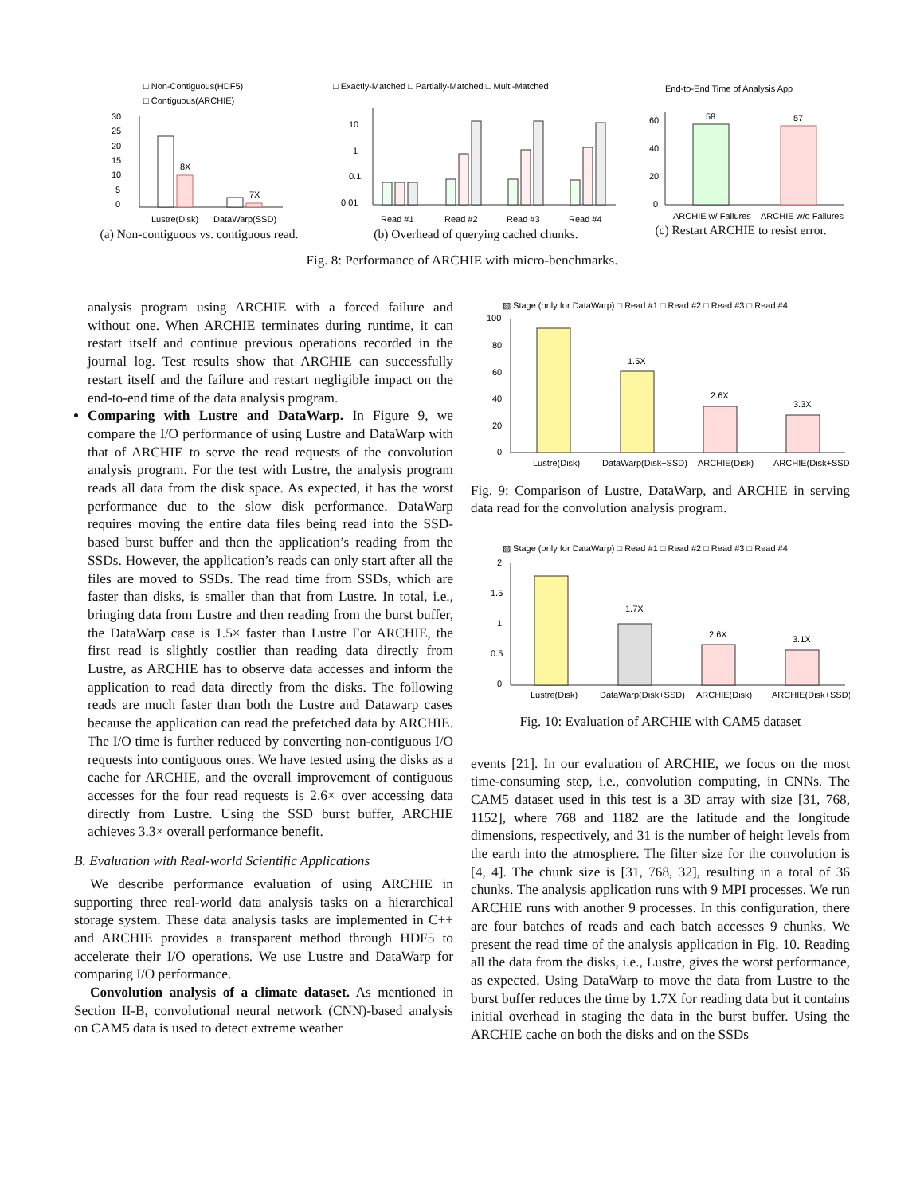□ Non-Contiguous(HDF5)
□ Contiguous(ARCHIE)
30
25
20
15
10
5
0
8X
7X
Lustre(Disk)
DataWarp(SSD)
(a) Non-contiguous vs. contiguous read.
□ Exactly-Matched □ Partially-Matched □ Multi-Matched
10
1
0.1
0.01
Read #1
Read #2
Read #3
Read #4
(b) Overhead of querying cached chunks.
End-to-End Time of Analysis App
60
40
20
0
58
57
ARCHIE w/ Failures
ARCHIE w/o Failures
(c) Restart ARCHIE to resist error.
Fig. 8: Performance of ARCHIE with micro-benchmarks.
analysis program using ARCHIE with a forced failure and without one. When ARCHIE terminates during runtime, it can restart itself and continue previous operations recorded in the journal log. Test results show that ARCHIE can successfully restart itself and the failure and restart negligible impact on the end-to-end time of the data analysis program.
Comparing with Lustre and DataWarp. In Figure 9, we compare the I/O performance of using Lustre and DataWarp with that of ARCHIE to serve the read requests of the convolution analysis program. For the test with Lustre, the analysis program reads all data from the disk space. As expected, it has the worst performance due to the slow disk performance. DataWarp requires moving the entire data files being read into the SSD-based burst buffer and then the application’s reading from the SSDs. However, the application’s reads can only start after all the files are moved to SSDs. The read time from SSDs, which are faster than disks, is smaller than that from Lustre. In total, i.e., bringing data from Lustre and then reading from the burst buffer, the DataWarp case is 1.5× faster than Lustre For ARCHIE, the first read is slightly costlier than reading data directly from Lustre, as ARCHIE has to observe data accesses and inform the application to read data directly from the disks. The following reads are much faster than both the Lustre and Datawarp cases because the application can read the prefetched data by ARCHIE. The I/O time is further reduced by converting non-contiguous I/O requests into contiguous ones. We have tested using the disks as a cache for ARCHIE, and the overall improvement of contiguous accesses for the four read requests is 2.6× over accessing data directly from Lustre. Using the SSD burst buffer, ARCHIE achieves 3.3× overall performance benefit.
B. Evaluation with Real-world Scientific Applications
We describe performance evaluation of using ARCHIE in supporting three real-world data analysis tasks on a hierarchical storage system. These data analysis tasks are implemented in C++ and ARCHIE provides a transparent method through HDF5 to accelerate their I/O operations. We use Lustre and DataWarp for comparing I/O performance.
Convolution analysis of a climate dataset. As mentioned in Section II-B, convolutional neural network (CNN)-based analysis on CAM5 data is used to detect extreme weather
▨ Stage (only for DataWarp) □ Read #1 □ Read #2 □ Read #3 □ Read #4
100
80
60
40
20
0
1.5X
2.6X
3.3X
Lustre(Disk)
DataWarp(Disk+SSD)
ARCHIE(Disk)
ARCHIE(Disk+SSD)
Fig. 9: Comparison of Lustre, DataWarp, and ARCHIE in serving data read for the convolution analysis program.
▨ Stage (only for DataWarp) □ Read #1 □ Read #2 □ Read #3 □ Read #4
2
1.5
1
0.5
0
1.7X
2.6X
3.1X
Lustre(Disk)
DataWarp(Disk+SSD)
ARCHIE(Disk)
ARCHIE(Disk+SSD)
Fig. 10: Evaluation of ARCHIE with CAM5 dataset
events [21]. In our evaluation of ARCHIE, we focus on the most time-consuming step, i.e., convolution computing, in CNNs. The CAM5 dataset used in this test is a 3D array with size [31, 768, 1152], where 768 and 1182 are the latitude and the longitude dimensions, respectively, and 31 is the number of height levels from the earth into the atmosphere. The filter size for the convolution is [4, 4]. The chunk size is [31, 768, 32], resulting in a total of 36 chunks. The analysis application runs with 9 MPI processes. We run ARCHIE runs with another 9 processes. In this configuration, there are four batches of reads and each batch accesses 9 chunks. We present the read time of the analysis application in Fig. 10. Reading all the data from the disks, i.e., Lustre, gives the worst performance, as expected. Using DataWarp to move the data from Lustre to the burst buffer reduces the time by 1.7X for reading data but it contains initial overhead in staging the data in the burst buffer. Using the ARCHIE cache on both the disks and on the SSDs